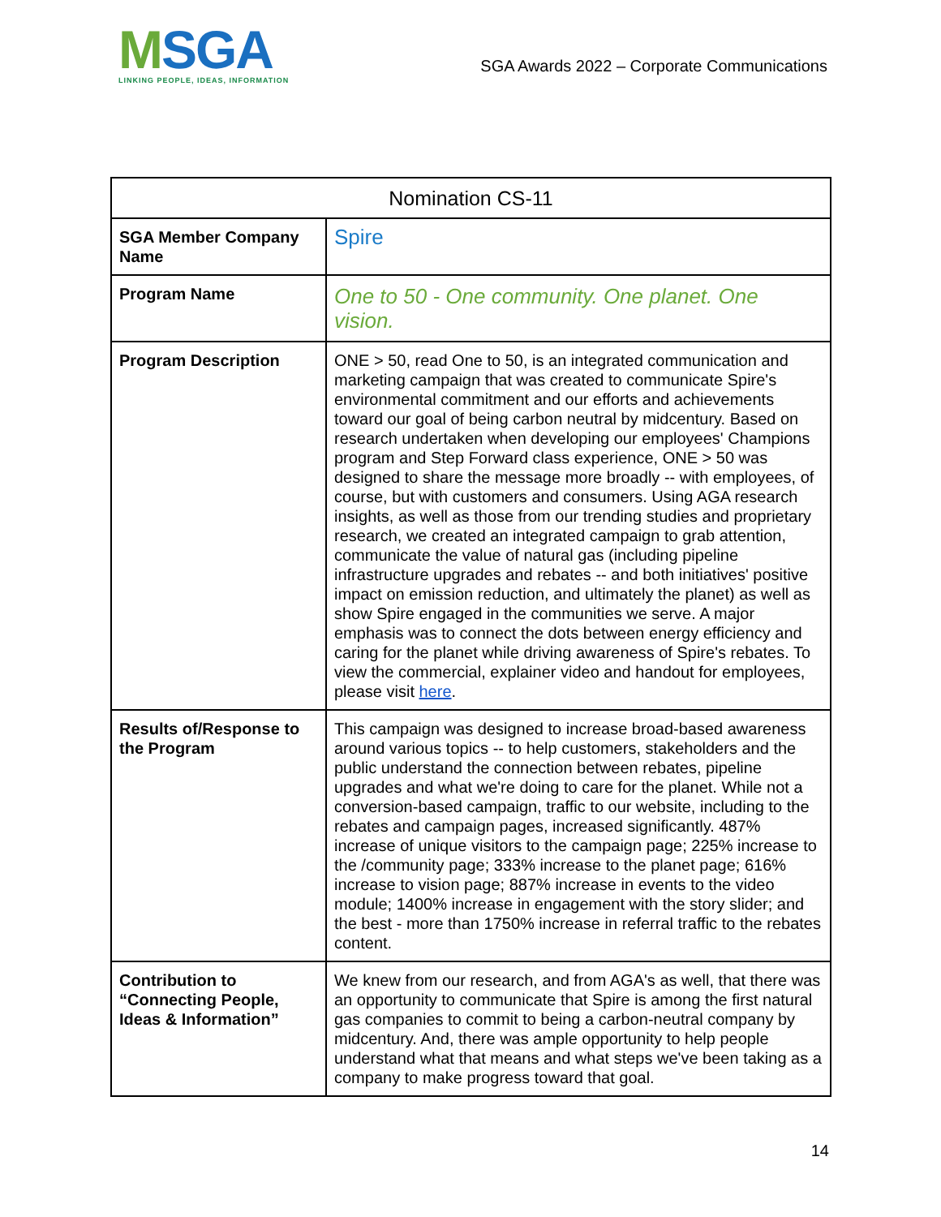MSGA
LINKING PEOPLE, IDEAS, INFORMATION
SGA Awards 2022 – Corporate Communications
| Nomination CS-11 | |
| --- | --- |
| SGA Member Company Name | Spire |
| Program Name | One to 50 - One community. One planet. One vision. |
| Program Description | ONE > 50, read One to 50, is an integrated communication and marketing campaign that was created to communicate Spire's environmental commitment and our efforts and achievements toward our goal of being carbon neutral by midcentury. Based on research undertaken when developing our employees' Champions program and Step Forward class experience, ONE > 50 was designed to share the message more broadly -- with employees, of course, but with customers and consumers. Using AGA research insights, as well as those from our trending studies and proprietary research, we created an integrated campaign to grab attention, communicate the value of natural gas (including pipeline infrastructure upgrades and rebates -- and both initiatives' positive impact on emission reduction, and ultimately the planet) as well as show Spire engaged in the communities we serve. A major emphasis was to connect the dots between energy efficiency and caring for the planet while driving awareness of Spire's rebates. To view the commercial, explainer video and handout for employees, please visit here . |
| Results of/Response to the Program | This campaign was designed to increase broad-based awareness around various topics -- to help customers, stakeholders and the public understand the connection between rebates, pipeline upgrades and what we're doing to care for the planet. While not a conversion-based campaign, traffic to our website, including to the rebates and campaign pages, increased significantly. 487% increase of unique visitors to the campaign page; 225% increase to the /community page; 333% increase to the planet page; 616% increase to vision page; 887% increase in events to the video module; 1400% increase in engagement with the story slider; and the best - more than 1750% increase in referral traffic to the rebates content. |
| Contribution to “Connecting People, Ideas & Information” | We knew from our research, and from AGA's as well, that there was an opportunity to communicate that Spire is among the first natural gas companies to commit to being a carbon-neutral company by midcentury. And, there was ample opportunity to help people understand what that means and what steps we've been taking as a company to make progress toward that goal. |
14